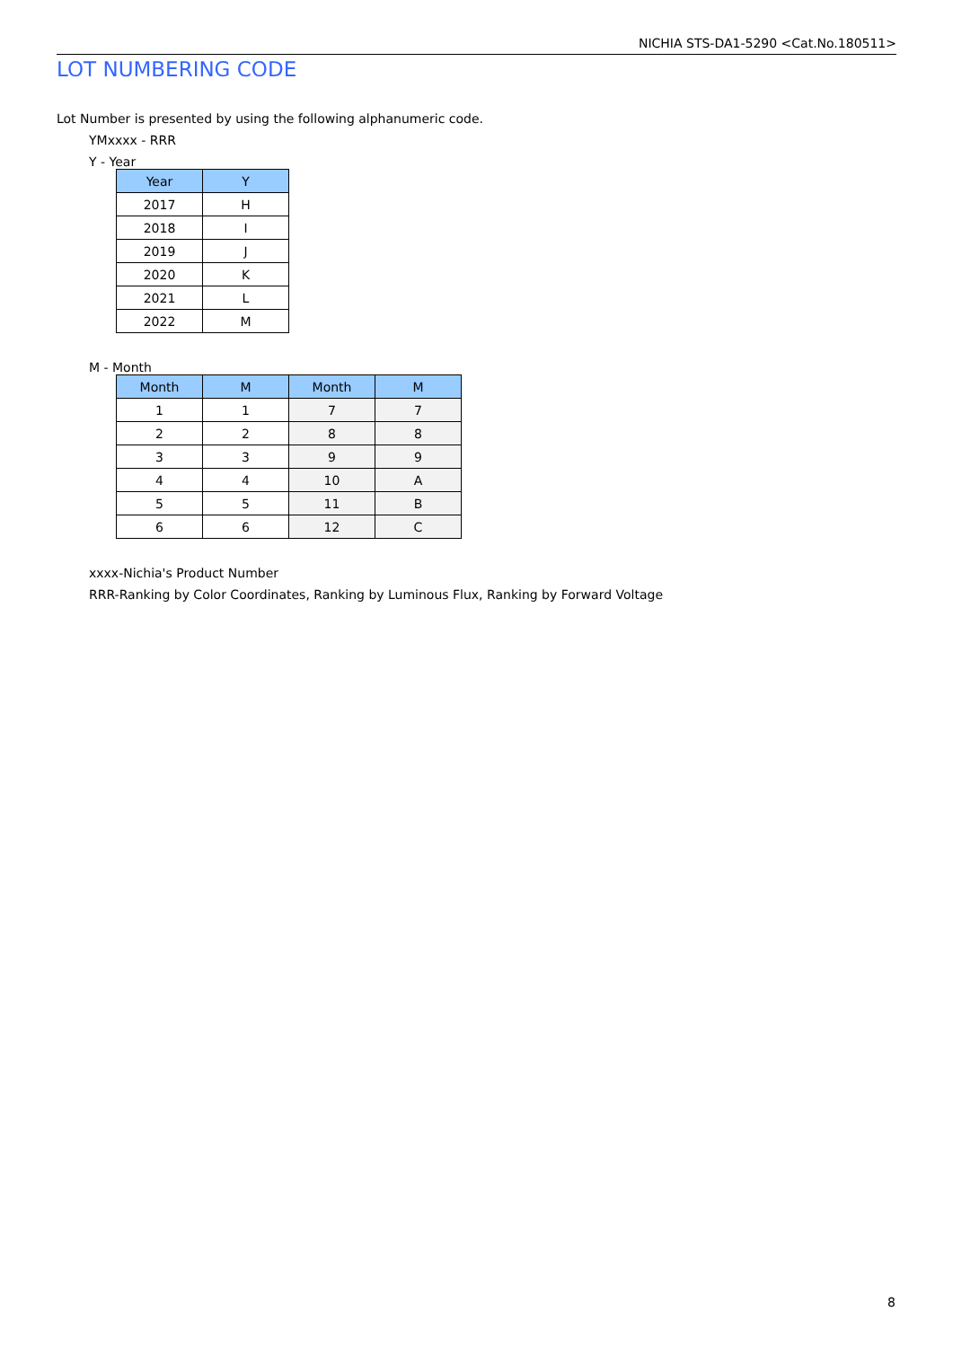NICHIA STS-DA1-5290 <Cat.No.180511>
LOT NUMBERING CODE
Lot Number is presented by using the following alphanumeric code.
YMxxxx - RRR
Y - Year
| Year | Y |
| --- | --- |
| 2017 | H |
| 2018 | I |
| 2019 | J |
| 2020 | K |
| 2021 | L |
| 2022 | M |
M - Month
| Month | M | Month | M |
| --- | --- | --- | --- |
| 1 | 1 | 7 | 7 |
| 2 | 2 | 8 | 8 |
| 3 | 3 | 9 | 9 |
| 4 | 4 | 10 | A |
| 5 | 5 | 11 | B |
| 6 | 6 | 12 | C |
xxxx-Nichia's Product Number
RRR-Ranking by Color Coordinates, Ranking by Luminous Flux, Ranking by Forward Voltage
8